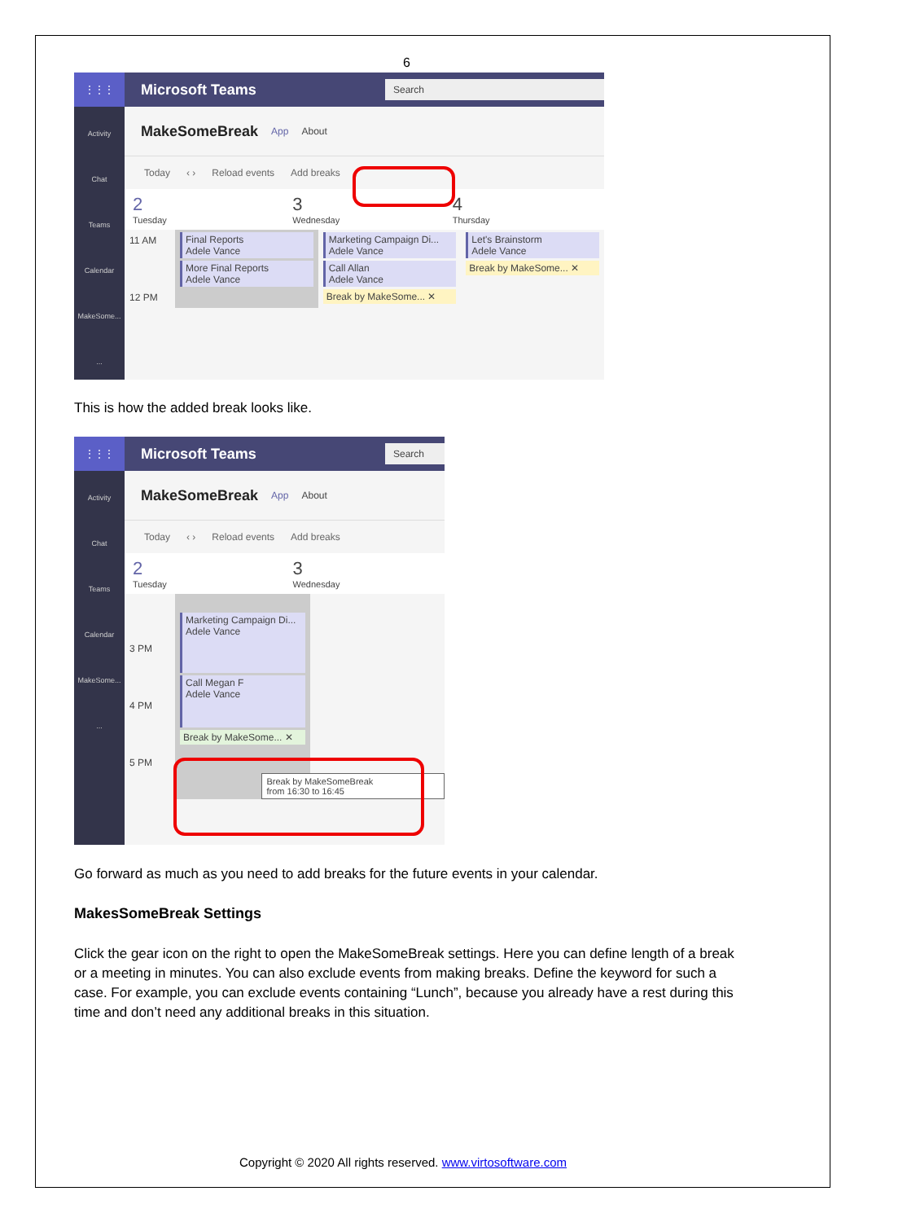6
⋮⋮⋮
Microsoft Teams
Search
Activity
Chat
Teams
Calendar
MakeSome...
...
MakeSomeBreak App About
Today ‹ › Reload events Add breaks
2
Tuesday
3
Wednesday
4
Thursday
11 AM
12 PM
Final Reports
Adele Vance
More Final Reports
Adele Vance
Marketing Campaign Di...
Adele Vance
Call Allan
Adele Vance
Break by MakeSome... ✕
Let's Brainstorm
Adele Vance
Break by MakeSome... ✕
This is how the added break looks like.
⋮⋮⋮
Microsoft Teams
Search
Activity
Chat
Teams
Calendar
MakeSome...
...
MakeSomeBreak App About
Today ‹ › Reload events Add breaks
2
Tuesday
3
Wednesday
3 PM
4 PM
5 PM
Marketing Campaign Di...
Adele Vance
Call Megan F
Adele Vance
Break by MakeSome... ✕
Break by MakeSomeBreak
from 16:30 to 16:45
Go forward as much as you need to add breaks for the future events in your calendar.
MakesSomeBreak Settings
Click the gear icon on the right to open the MakeSomeBreak settings. Here you can define length of a break or a meeting in minutes. You can also exclude events from making breaks. Define the keyword for such a case. For example, you can exclude events containing “Lunch”, because you already have a rest during this time and don’t need any additional breaks in this situation.
Copyright © 2020 All rights reserved. www.virtosoftware.com